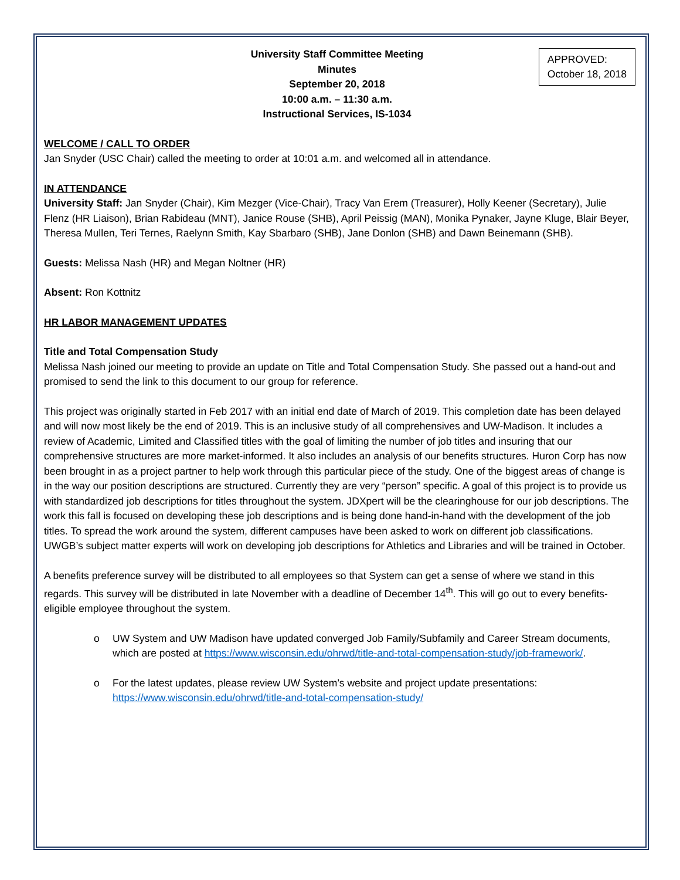APPROVED:
October 18, 2018
University Staff Committee Meeting
Minutes
September 20, 2018
10:00 a.m. – 11:30 a.m.
Instructional Services, IS-1034
WELCOME / CALL TO ORDER
Jan Snyder (USC Chair) called the meeting to order at 10:01 a.m. and welcomed all in attendance.
IN ATTENDANCE
University Staff: Jan Snyder (Chair), Kim Mezger (Vice-Chair), Tracy Van Erem (Treasurer), Holly Keener (Secretary), Julie Flenz (HR Liaison), Brian Rabideau (MNT), Janice Rouse (SHB), April Peissig (MAN), Monika Pynaker, Jayne Kluge, Blair Beyer, Theresa Mullen, Teri Ternes, Raelynn Smith, Kay Sbarbaro (SHB), Jane Donlon (SHB) and Dawn Beinemann (SHB).
Guests: Melissa Nash (HR) and Megan Noltner (HR)
Absent: Ron Kottnitz
HR LABOR MANAGEMENT UPDATES
Title and Total Compensation Study
Melissa Nash joined our meeting to provide an update on Title and Total Compensation Study. She passed out a hand-out and promised to send the link to this document to our group for reference.
This project was originally started in Feb 2017 with an initial end date of March of 2019. This completion date has been delayed and will now most likely be the end of 2019. This is an inclusive study of all comprehensives and UW-Madison. It includes a review of Academic, Limited and Classified titles with the goal of limiting the number of job titles and insuring that our comprehensive structures are more market-informed. It also includes an analysis of our benefits structures. Huron Corp has now been brought in as a project partner to help work through this particular piece of the study. One of the biggest areas of change is in the way our position descriptions are structured. Currently they are very “person” specific. A goal of this project is to provide us with standardized job descriptions for titles throughout the system. JDXpert will be the clearinghouse for our job descriptions. The work this fall is focused on developing these job descriptions and is being done hand-in-hand with the development of the job titles. To spread the work around the system, different campuses have been asked to work on different job classifications. UWGB’s subject matter experts will work on developing job descriptions for Athletics and Libraries and will be trained in October.
A benefits preference survey will be distributed to all employees so that System can get a sense of where we stand in this regards. This survey will be distributed in late November with a deadline of December 14<sup>th</sup>. This will go out to every benefits-eligible employee throughout the system.
o UW System and UW Madison have updated converged Job Family/Subfamily and Career Stream documents, which are posted at https://www.wisconsin.edu/ohrwd/title-and-total-compensation-study/job-framework/.
o For the latest updates, please review UW System’s website and project update presentations: https://www.wisconsin.edu/ohrwd/title-and-total-compensation-study/